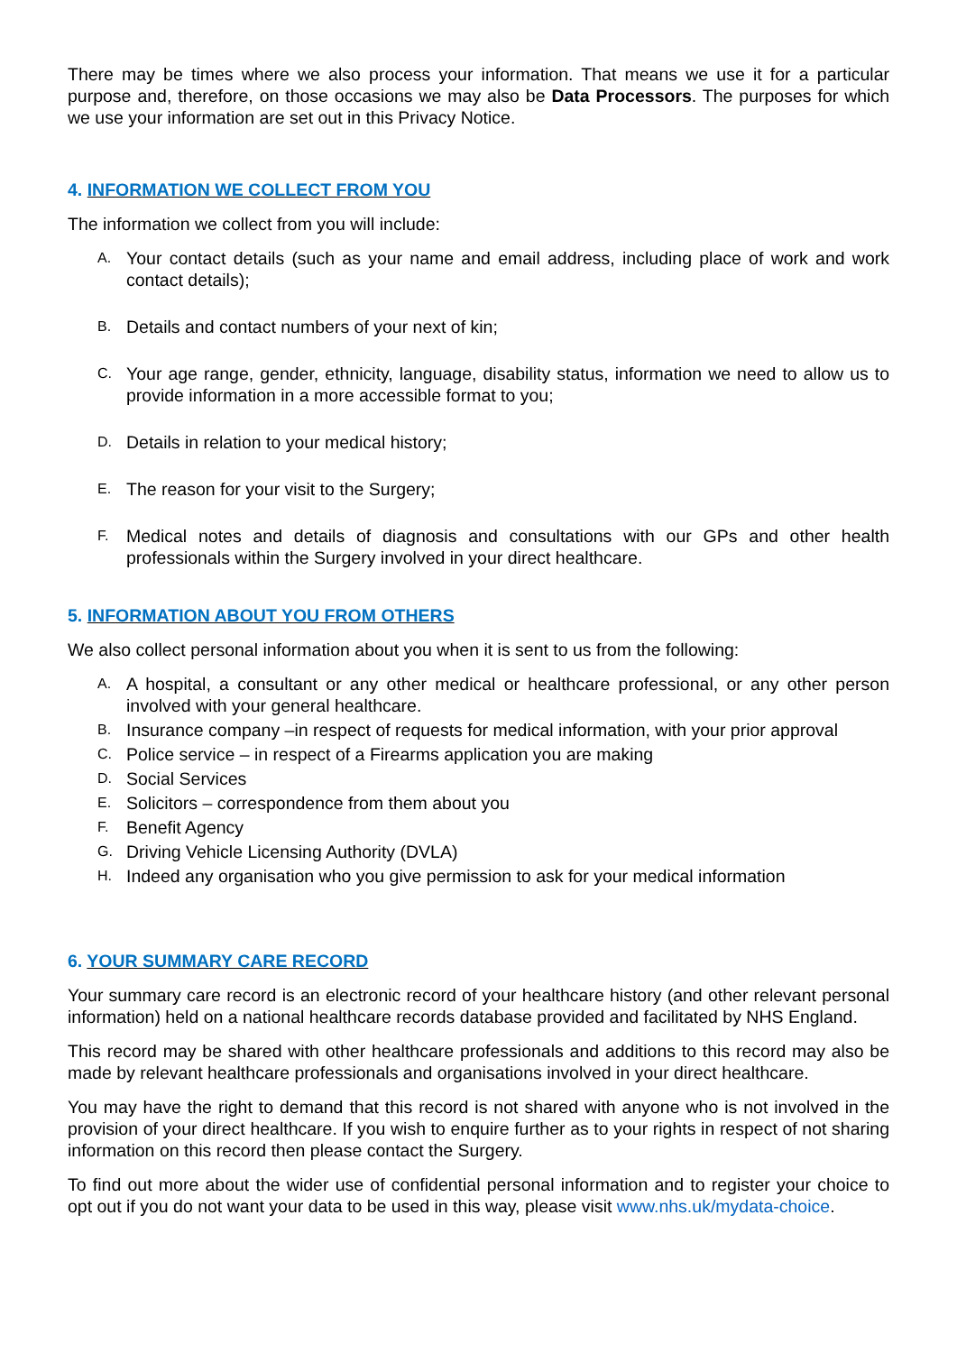There may be times where we also process your information. That means we use it for a particular purpose and, therefore, on those occasions we may also be Data Processors. The purposes for which we use your information are set out in this Privacy Notice.
4. INFORMATION WE COLLECT FROM YOU
The information we collect from you will include:
A. Your contact details (such as your name and email address, including place of work and work contact details);
B. Details and contact numbers of your next of kin;
C. Your age range, gender, ethnicity, language, disability status, information we need to allow us to provide information in a more accessible format to you;
D. Details in relation to your medical history;
E. The reason for your visit to the Surgery;
F. Medical notes and details of diagnosis and consultations with our GPs and other health professionals within the Surgery involved in your direct healthcare.
5. INFORMATION ABOUT YOU FROM OTHERS
We also collect personal information about you when it is sent to us from the following:
A. A hospital, a consultant or any other medical or healthcare professional, or any other person involved with your general healthcare.
B. Insurance company –in respect of requests for medical information, with your prior approval
C. Police service – in respect of a Firearms application you are making
D. Social Services
E. Solicitors – correspondence from them about you
F. Benefit Agency
G. Driving Vehicle Licensing Authority (DVLA)
H. Indeed any organisation who you give permission to ask for your medical information
6. YOUR SUMMARY CARE RECORD
Your summary care record is an electronic record of your healthcare history (and other relevant personal information) held on a national healthcare records database provided and facilitated by NHS England.
This record may be shared with other healthcare professionals and additions to this record may also be made by relevant healthcare professionals and organisations involved in your direct healthcare.
You may have the right to demand that this record is not shared with anyone who is not involved in the provision of your direct healthcare. If you wish to enquire further as to your rights in respect of not sharing information on this record then please contact the Surgery.
To find out more about the wider use of confidential personal information and to register your choice to opt out if you do not want your data to be used in this way, please visit www.nhs.uk/mydata-choice.